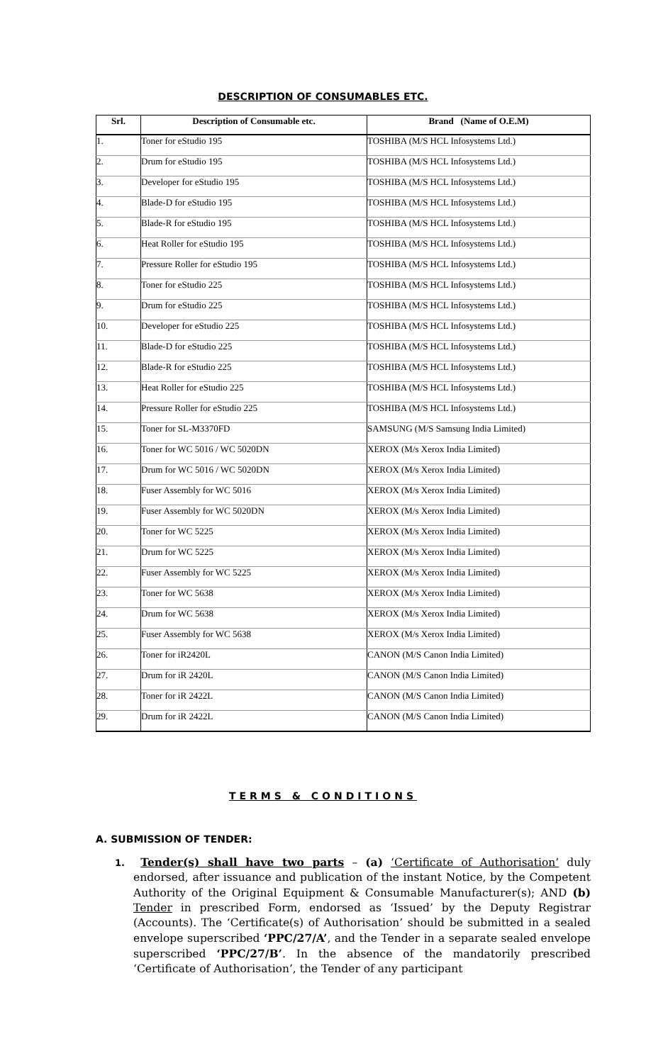DESCRIPTION OF CONSUMABLES ETC.
| Srl. | Description of Consumable etc. | Brand (Name of O.E.M) |
| --- | --- | --- |
| 1. | Toner for eStudio 195 | TOSHIBA (M/S HCL Infosystems Ltd.) |
| 2. | Drum for eStudio 195 | TOSHIBA (M/S HCL Infosystems Ltd.) |
| 3. | Developer for eStudio 195 | TOSHIBA (M/S HCL Infosystems Ltd.) |
| 4. | Blade-D for eStudio 195 | TOSHIBA (M/S HCL Infosystems Ltd.) |
| 5. | Blade-R for eStudio 195 | TOSHIBA (M/S HCL Infosystems Ltd.) |
| 6. | Heat Roller for eStudio 195 | TOSHIBA (M/S HCL Infosystems Ltd.) |
| 7. | Pressure Roller for eStudio 195 | TOSHIBA (M/S HCL Infosystems Ltd.) |
| 8. | Toner for eStudio 225 | TOSHIBA (M/S HCL Infosystems Ltd.) |
| 9. | Drum for eStudio 225 | TOSHIBA (M/S HCL Infosystems Ltd.) |
| 10. | Developer for eStudio 225 | TOSHIBA (M/S HCL Infosystems Ltd.) |
| 11. | Blade-D for eStudio 225 | TOSHIBA (M/S HCL Infosystems Ltd.) |
| 12. | Blade-R for eStudio 225 | TOSHIBA (M/S HCL Infosystems Ltd.) |
| 13. | Heat Roller for eStudio 225 | TOSHIBA (M/S HCL Infosystems Ltd.) |
| 14. | Pressure Roller for eStudio 225 | TOSHIBA (M/S HCL Infosystems Ltd.) |
| 15. | Toner for SL-M3370FD | SAMSUNG (M/S Samsung India Limited) |
| 16. | Toner for WC 5016 / WC 5020DN | XEROX (M/s Xerox India Limited) |
| 17. | Drum for WC 5016 / WC 5020DN | XEROX (M/s Xerox India Limited) |
| 18. | Fuser Assembly for WC 5016 | XEROX (M/s Xerox India Limited) |
| 19. | Fuser Assembly for WC 5020DN | XEROX (M/s Xerox India Limited) |
| 20. | Toner for WC 5225 | XEROX (M/s Xerox India Limited) |
| 21. | Drum for WC 5225 | XEROX (M/s Xerox India Limited) |
| 22. | Fuser Assembly for WC 5225 | XEROX (M/s Xerox India Limited) |
| 23. | Toner for WC 5638 | XEROX (M/s Xerox India Limited) |
| 24. | Drum for WC 5638 | XEROX (M/s Xerox India Limited) |
| 25. | Fuser Assembly for WC 5638 | XEROX (M/s Xerox India Limited) |
| 26. | Toner for iR2420L | CANON (M/S Canon India Limited) |
| 27. | Drum for iR 2420L | CANON (M/S Canon India Limited) |
| 28. | Toner for iR 2422L | CANON (M/S Canon India Limited) |
| 29. | Drum for iR 2422L | CANON (M/S Canon India Limited) |
TERMS & CONDITIONS
A. SUBMISSION OF TENDER:
1. Tender(s) shall have two parts – (a) ‘Certificate of Authorisation’ duly endorsed, after issuance and publication of the instant Notice, by the Competent Authority of the Original Equipment & Consumable Manufacturer(s); AND (b) Tender in prescribed Form, endorsed as ‘Issued’ by the Deputy Registrar (Accounts). The ‘Certificate(s) of Authorisation’ should be submitted in a sealed envelope superscribed ‘PPC/27/A’, and the Tender in a separate sealed envelope superscribed ‘PPC/27/B’. In the absence of the mandatorily prescribed ‘Certificate of Authorisation’, the Tender of any participant